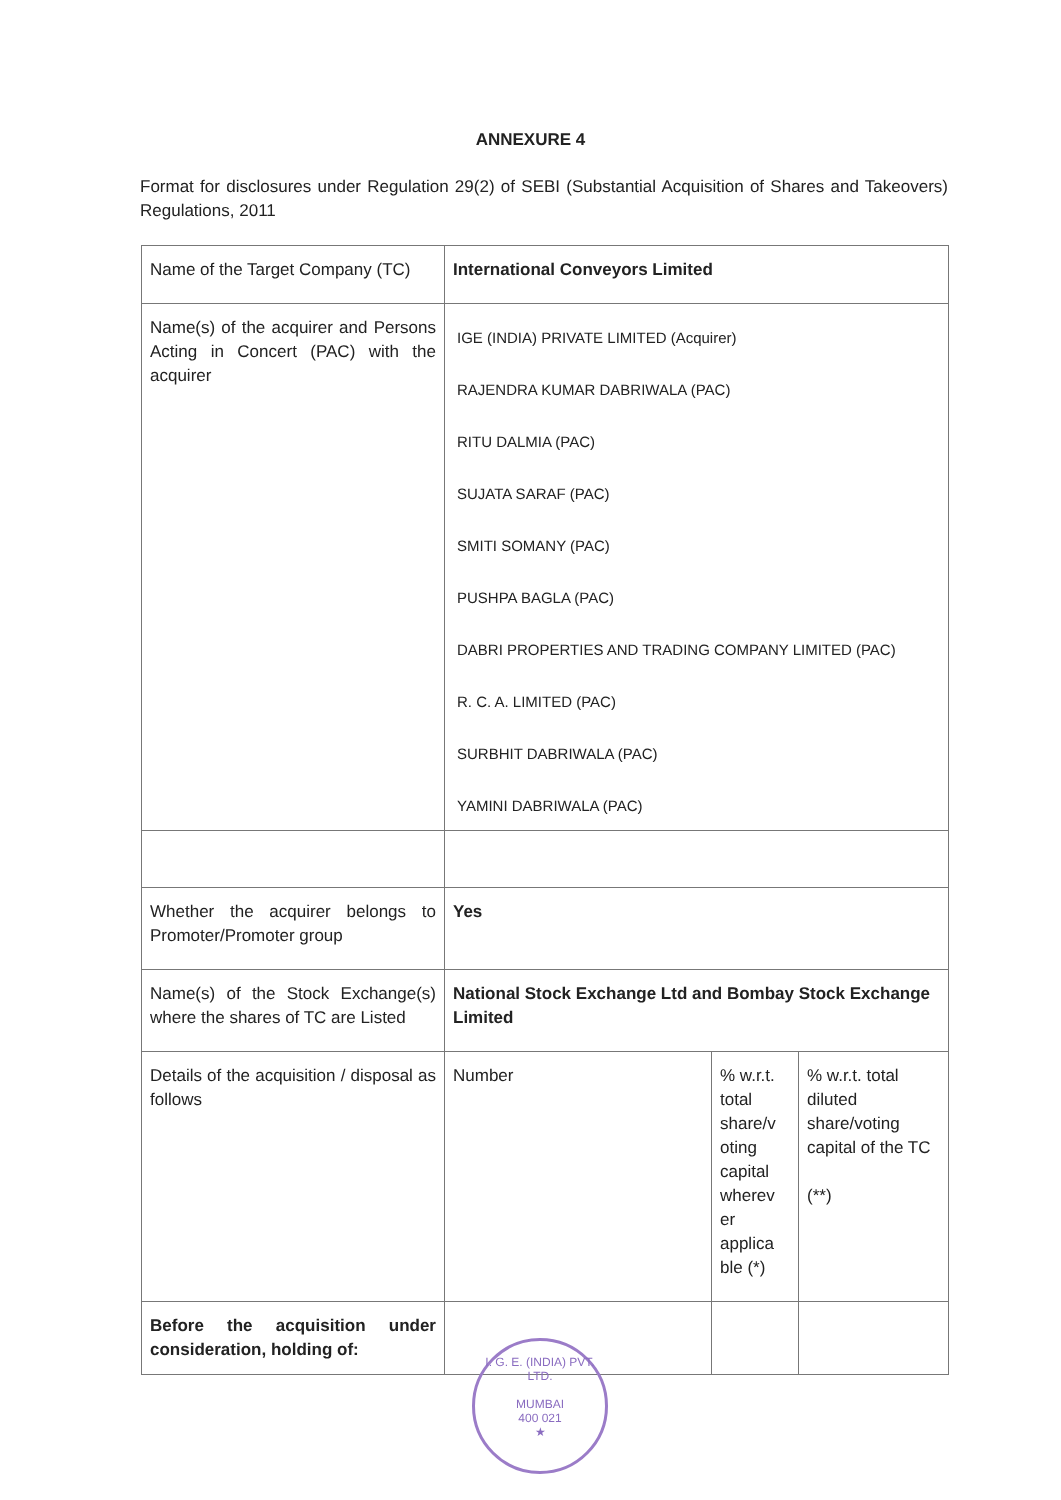ANNEXURE 4
Format for disclosures under Regulation 29(2) of SEBI (Substantial Acquisition of Shares and Takeovers) Regulations, 2011
| Name of the Target Company (TC) | International Conveyors Limited | | |
| Name(s) of the acquirer and Persons Acting in Concert (PAC) with the acquirer | IGE (INDIA) PRIVATE LIMITED (Acquirer) RAJENDRA KUMAR DABRIWALA (PAC) RITU DALMIA (PAC) SUJATA SARAF (PAC) SMITI SOMANY (PAC) PUSHPA BAGLA (PAC) DABRI PROPERTIES AND TRADING COMPANY LIMITED (PAC) R. C. A. LIMITED (PAC) SURBHIT DABRIWALA (PAC) YAMINI DABRIWALA (PAC) | | |
| Whether the acquirer belongs to Promoter/Promoter group | Yes | | |
| Name(s) of the Stock Exchange(s) where the shares of TC are Listed | National Stock Exchange Ltd and Bombay Stock Exchange Limited | | |
| Details of the acquisition / disposal as follows | Number | % w.r.t. total share/v oting capital wherev er applica ble (*) | % w.r.t. total diluted share/voting capital of the TC (**) |
| Before the acquisition under consideration, holding of: | | | |
I. G. E. (INDIA) PVT. LTD.
MUMBAI
400 021
★